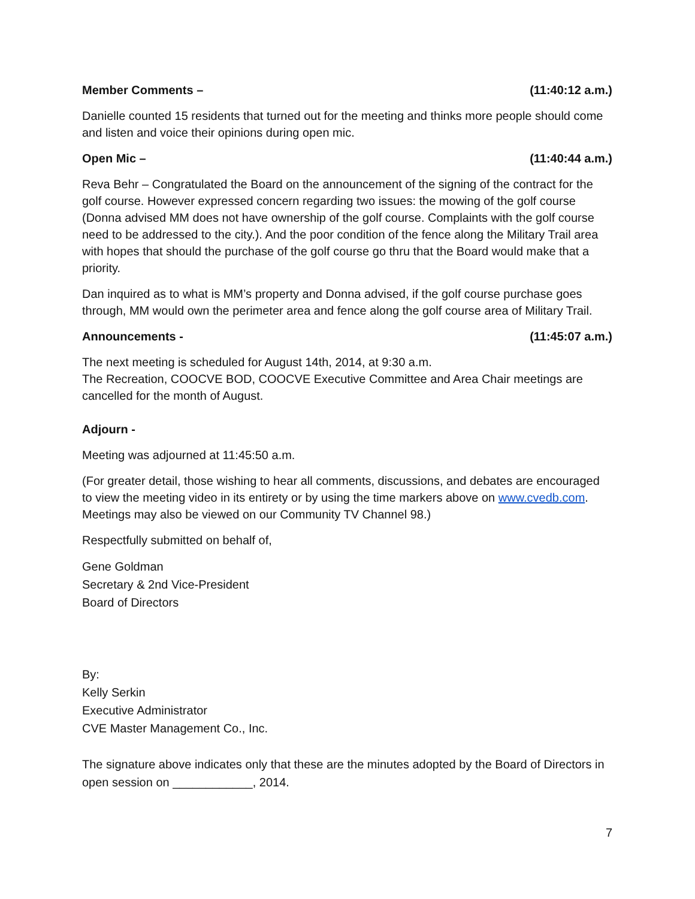Member Comments – (11:40:12 a.m.)
Danielle counted 15 residents that turned out for the meeting and thinks more people should come and listen and voice their opinions during open mic.
Open Mic – (11:40:44 a.m.)
Reva Behr – Congratulated the Board on the announcement of the signing of the contract for the golf course. However expressed concern regarding two issues: the mowing of the golf course (Donna advised MM does not have ownership of the golf course. Complaints with the golf course need to be addressed to the city.). And the poor condition of the fence along the Military Trail area with hopes that should the purchase of the golf course go thru that the Board would make that a priority.
Dan inquired as to what is MM’s property and Donna advised, if the golf course purchase goes through, MM would own the perimeter area and fence along the golf course area of Military Trail.
Announcements - (11:45:07 a.m.)
The next meeting is scheduled for August 14th, 2014, at 9:30 a.m.
The Recreation, COOCVE BOD, COOCVE Executive Committee and Area Chair meetings are cancelled for the month of August.
Adjourn -
Meeting was adjourned at 11:45:50 a.m.
(For greater detail, those wishing to hear all comments, discussions, and debates are encouraged to view the meeting video in its entirety or by using the time markers above on www.cvedb.com. Meetings may also be viewed on our Community TV Channel 98.)
Respectfully submitted on behalf of,
Gene Goldman
Secretary & 2nd Vice-President
Board of Directors
By:
Kelly Serkin
Executive Administrator
CVE Master Management Co., Inc.
The signature above indicates only that these are the minutes adopted by the Board of Directors in open session on ____________, 2014.
7